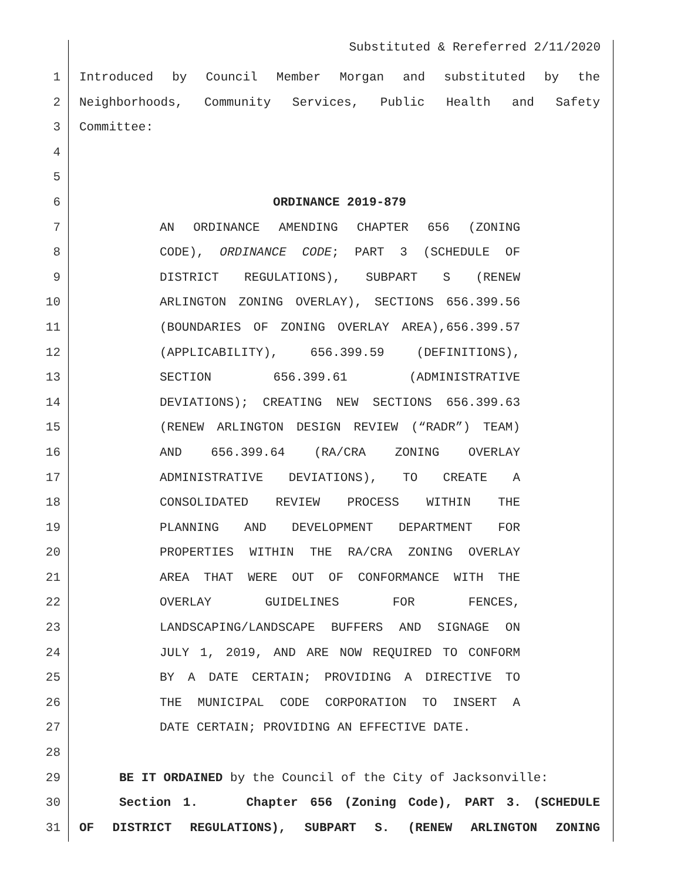Substituted & Rereferred 2/11/2020
1 Introduced by Council Member Morgan and substituted by the
2 Neighborhoods, Community Services, Public Health and Safety
3 Committee:
4
5
6 ORDINANCE 2019-879
7 AN ORDINANCE AMENDING CHAPTER 656 (ZONING
8 CODE), ORDINANCE CODE; PART 3 (SCHEDULE OF
9 DISTRICT REGULATIONS), SUBPART S (RENEW
10 ARLINGTON ZONING OVERLAY), SECTIONS 656.399.56
11 (BOUNDARIES OF ZONING OVERLAY AREA),656.399.57
12 (APPLICABILITY), 656.399.59 (DEFINITIONS),
13 SECTION 656.399.61 (ADMINISTRATIVE
14 DEVIATIONS); CREATING NEW SECTIONS 656.399.63
15 (RENEW ARLINGTON DESIGN REVIEW (“RADR”) TEAM)
16 AND 656.399.64 (RA/CRA ZONING OVERLAY
17 ADMINISTRATIVE DEVIATIONS), TO CREATE A
18 CONSOLIDATED REVIEW PROCESS WITHIN THE
19 PLANNING AND DEVELOPMENT DEPARTMENT FOR
20 PROPERTIES WITHIN THE RA/CRA ZONING OVERLAY
21 AREA THAT WERE OUT OF CONFORMANCE WITH THE
22 OVERLAY GUIDELINES FOR FENCES,
23 LANDSCAPING/LANDSCAPE BUFFERS AND SIGNAGE ON
24 JULY 1, 2019, AND ARE NOW REQUIRED TO CONFORM
25 BY A DATE CERTAIN; PROVIDING A DIRECTIVE TO
26 THE MUNICIPAL CODE CORPORATION TO INSERT A
27 DATE CERTAIN; PROVIDING AN EFFECTIVE DATE.
28
29 BE IT ORDAINED by the Council of the City of Jacksonville:
30 Section 1. Chapter 656 (Zoning Code), PART 3. (SCHEDULE
31 OF DISTRICT REGULATIONS), SUBPART S. (RENEW ARLINGTON ZONING